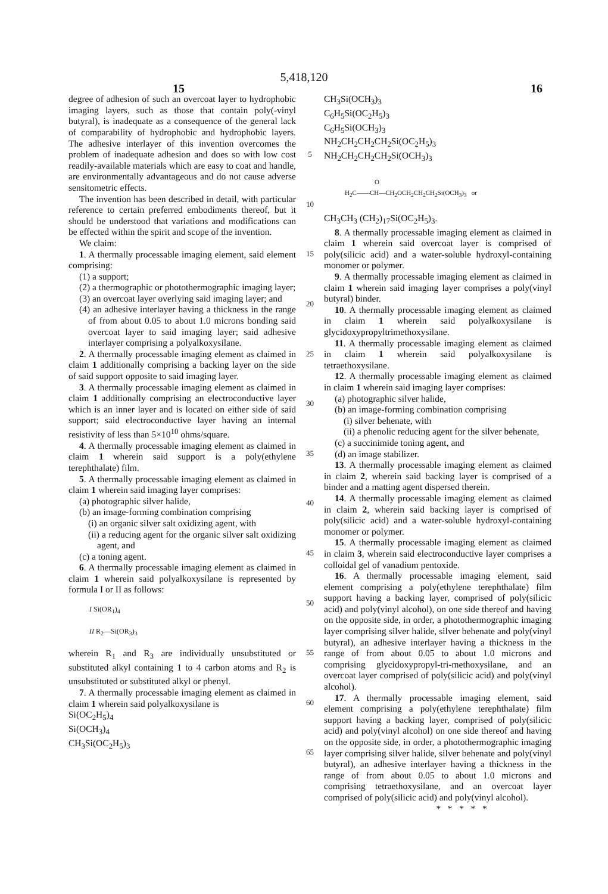5,418,120
15 16
degree of adhesion of such an overcoat layer to hydrophobic imaging layers, such as those that contain poly(-vinyl butyral), is inadequate as a consequence of the general lack of comparability of hydrophobic and hydrophobic layers. The adhesive interlayer of this invention overcomes the problem of inadequate adhesion and does so with low cost readily-available materials which are easy to coat and handle, are environmentally advantageous and do not cause adverse sensitometric effects.
The invention has been described in detail, with particular reference to certain preferred embodiments thereof, but it should be understood that variations and modifications can be effected within the spirit and scope of the invention.
We claim:
1. A thermally processable imaging element, said element comprising:
(1) a support;
(2) a thermographic or photothermographic imaging layer;
(3) an overcoat layer overlying said imaging layer; and
(4) an adhesive interlayer having a thickness in the range of from about 0.05 to about 1.0 microns bonding said overcoat layer to said imaging layer; said adhesive interlayer comprising a polyalkoxysilane.
2. A thermally processable imaging element as claimed in claim 1 additionally comprising a backing layer on the side of said support opposite to said imaging layer.
3. A thermally processable imaging element as claimed in claim 1 additionally comprising an electroconductive layer which is an inner layer and is located on either side of said support; said electroconductive layer having an internal resistivity of less than 5×10<sup>10</sup> ohms/square.
4. A thermally processable imaging element as claimed in claim 1 wherein said support is a poly(ethylene terephthalate) film.
5. A thermally processable imaging element as claimed in claim 1 wherein said imaging layer comprises:
(a) photographic silver halide,
(b) an image-forming combination comprising
(i) an organic silver salt oxidizing agent, with
(ii) a reducing agent for the organic silver salt oxidizing agent, and
(c) a toning agent.
6. A thermally processable imaging element as claimed in claim 1 wherein said polyalkoxysilane is represented by formula I or II as follows:
I Si(OR<sub>1</sub>)<sub>4</sub>
II R<sub>2</sub>—Si(OR<sub>3</sub>)<sub>3</sub>
wherein R<sub>1</sub> and R<sub>3</sub> are individually unsubstituted or substituted alkyl containing 1 to 4 carbon atoms and R<sub>2</sub> is unsubstituted or substituted alkyl or phenyl.
7. A thermally processable imaging element as claimed in claim 1 wherein said polyalkoxysilane is
Si(OC<sub>2</sub>H<sub>5</sub>)<sub>4</sub>
Si(OCH<sub>3</sub>)<sub>4</sub>
CH<sub>3</sub>Si(OC<sub>2</sub>H<sub>5</sub>)<sub>3</sub>
5
10
15
20
25
30
35
40
45
50
55
60
65
CH<sub>3</sub>Si(OCH<sub>3</sub>)<sub>3</sub>
C<sub>6</sub>H<sub>5</sub>Si(OC<sub>2</sub>H<sub>5</sub>)<sub>3</sub>
C<sub>6</sub>H<sub>5</sub>Si(OCH<sub>3</sub>)<sub>3</sub>
NH<sub>2</sub>CH<sub>2</sub>CH<sub>2</sub>CH<sub>2</sub>Si(OC<sub>2</sub>H<sub>5</sub>)<sub>3</sub>
NH<sub>2</sub>CH<sub>2</sub>CH<sub>2</sub>CH<sub>2</sub>Si(OCH<sub>3</sub>)<sub>3</sub>
O
H<sub>2</sub>C——CH—CH<sub>2</sub>OCH<sub>2</sub>CH<sub>2</sub>CH<sub>2</sub>Si(OCH<sub>3</sub>)<sub>3</sub> or
CH<sub>3</sub>CH<sub>3</sub> (CH<sub>2</sub>)<sub>17</sub>Si(OC<sub>2</sub>H<sub>5</sub>)<sub>3</sub>.
8. A thermally processable imaging element as claimed in claim 1 wherein said overcoat layer is comprised of poly(silicic acid) and a water-soluble hydroxyl-containing monomer or polymer.
9. A thermally processable imaging element as claimed in claim 1 wherein said imaging layer comprises a poly(vinyl butyral) binder.
10. A thermally processable imaging element as claimed in claim 1 wherein said polyalkoxysilane is glycidoxypropyltrimethoxysilane.
11. A thermally processable imaging element as claimed in claim 1 wherein said polyalkoxysilane is tetraethoxysilane.
12. A thermally processable imaging element as claimed in claim 1 wherein said imaging layer comprises:
(a) photographic silver halide,
(b) an image-forming combination comprising
(i) silver behenate, with
(ii) a phenolic reducing agent for the silver behenate,
(c) a succinimide toning agent, and
(d) an image stabilizer.
13. A thermally processable imaging element as claimed in claim 2, wherein said backing layer is comprised of a binder and a matting agent dispersed therein.
14. A thermally processable imaging element as claimed in claim 2, wherein said backing layer is comprised of poly(silicic acid) and a water-soluble hydroxyl-containing monomer or polymer.
15. A thermally processable imaging element as claimed in claim 3, wherein said electroconductive layer comprises a colloidal gel of vanadium pentoxide.
16. A thermally processable imaging element, said element comprising a poly(ethylene terephthalate) film support having a backing layer, comprised of poly(silicic acid) and poly(vinyl alcohol), on one side thereof and having on the opposite side, in order, a photothermographic imaging layer comprising silver halide, silver behenate and poly(vinyl butyral), an adhesive interlayer having a thickness in the range of from about 0.05 to about 1.0 microns and comprising glycidoxypropyl-tri-methoxysilane, and an overcoat layer comprised of poly(silicic acid) and poly(vinyl alcohol).
17. A thermally processable imaging element, said element comprising a poly(ethylene terephthalate) film support having a backing layer, comprised of poly(silicic acid) and poly(vinyl alcohol) on one side thereof and having on the opposite side, in order, a photothermographic imaging layer comprising silver halide, silver behenate and poly(vinyl butyral), an adhesive interlayer having a thickness in the range of from about 0.05 to about 1.0 microns and comprising tetraethoxysilane, and an overcoat layer comprised of poly(silicic acid) and poly(vinyl alcohol).
* * * * *